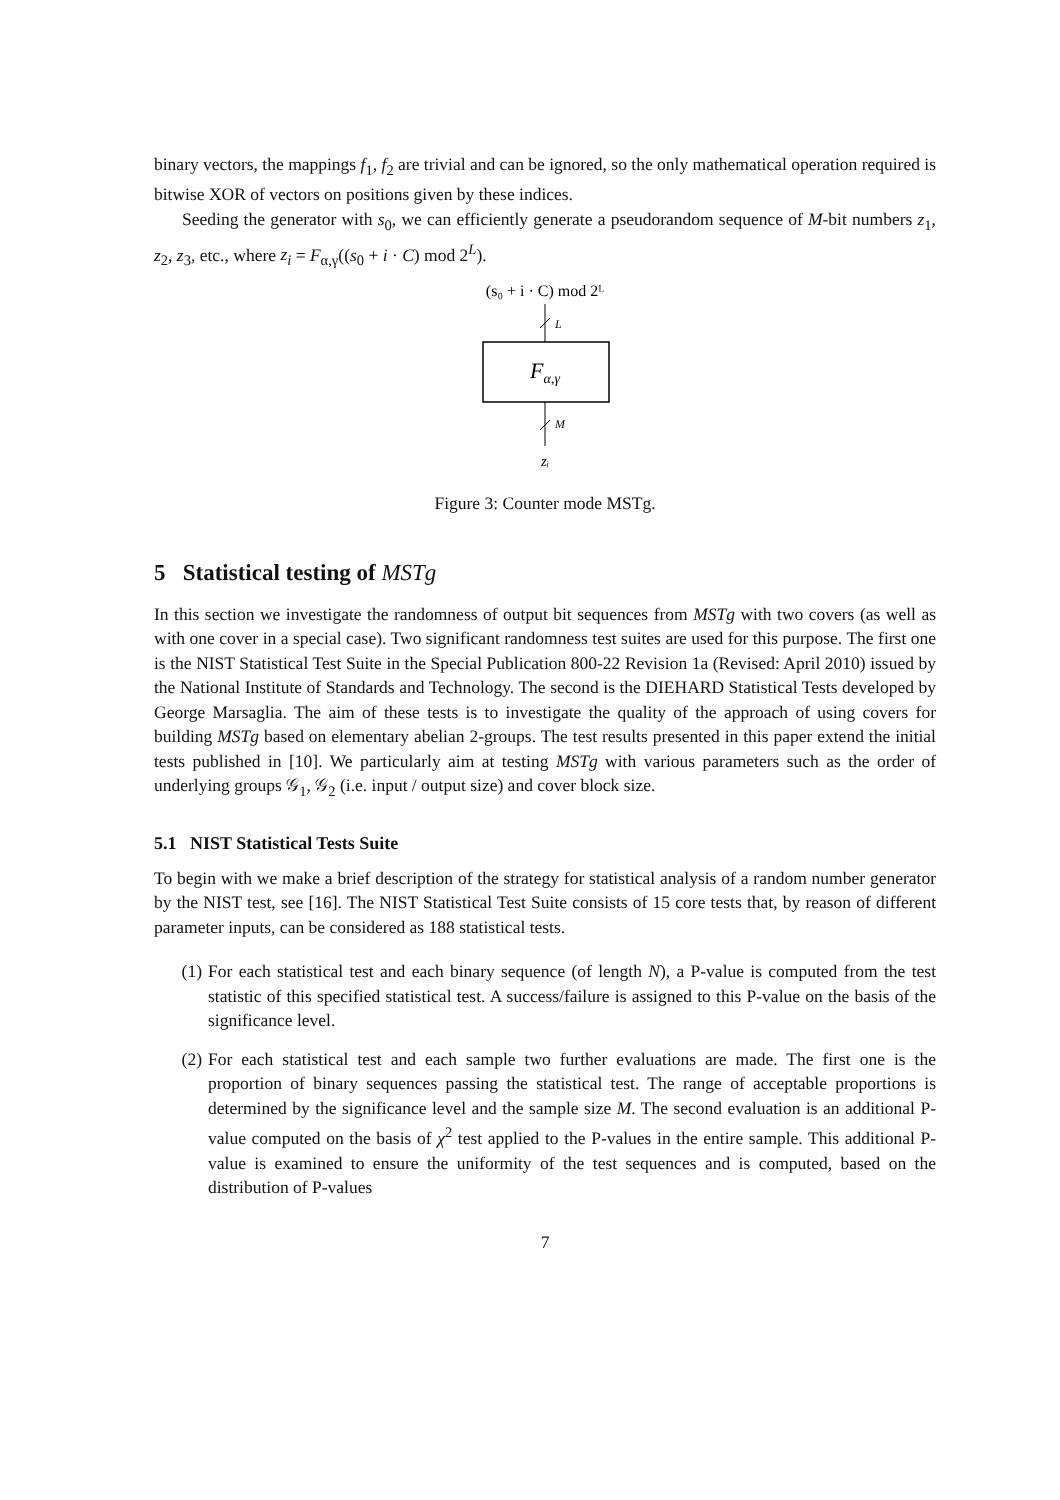binary vectors, the mappings f<sub>1</sub>, f<sub>2</sub> are trivial and can be ignored, so the only mathematical operation required is bitwise XOR of vectors on positions given by these indices.
Seeding the generator with s<sub>0</sub>, we can efficiently generate a pseudorandom sequence of M-bit numbers z<sub>1</sub>, z<sub>2</sub>, z<sub>3</sub>, etc., where z<sub>i</sub> = F<sub>α,γ</sub>((s<sub>0</sub> + i · C) mod 2<sup>L</sup>).
(s₀ + i · C) mod 2ᴸ
L
Fα,γ
M
zᵢ
Figure 3: Counter mode MSTg.
5 Statistical testing of MSTg
In this section we investigate the randomness of output bit sequences from MSTg with two covers (as well as with one cover in a special case). Two significant randomness test suites are used for this purpose. The first one is the NIST Statistical Test Suite in the Special Publication 800-22 Revision 1a (Revised: April 2010) issued by the National Institute of Standards and Technology. The second is the DIEHARD Statistical Tests developed by George Marsaglia. The aim of these tests is to investigate the quality of the approach of using covers for building MSTg based on elementary abelian 2-groups. The test results presented in this paper extend the initial tests published in [10]. We particularly aim at testing MSTg with various parameters such as the order of underlying groups 𝒢<sub>1</sub>, 𝒢<sub>2</sub> (i.e. input / output size) and cover block size.
5.1 NIST Statistical Tests Suite
To begin with we make a brief description of the strategy for statistical analysis of a random number generator by the NIST test, see [16]. The NIST Statistical Test Suite consists of 15 core tests that, by reason of different parameter inputs, can be considered as 188 statistical tests.
(1) For each statistical test and each binary sequence (of length N), a P-value is computed from the test statistic of this specified statistical test. A success/failure is assigned to this P-value on the basis of the significance level.
(2) For each statistical test and each sample two further evaluations are made. The first one is the proportion of binary sequences passing the statistical test. The range of acceptable proportions is determined by the significance level and the sample size M. The second evaluation is an additional P-value computed on the basis of χ<sup>2</sup> test applied to the P-values in the entire sample. This additional P-value is examined to ensure the uniformity of the test sequences and is computed, based on the distribution of P-values
7